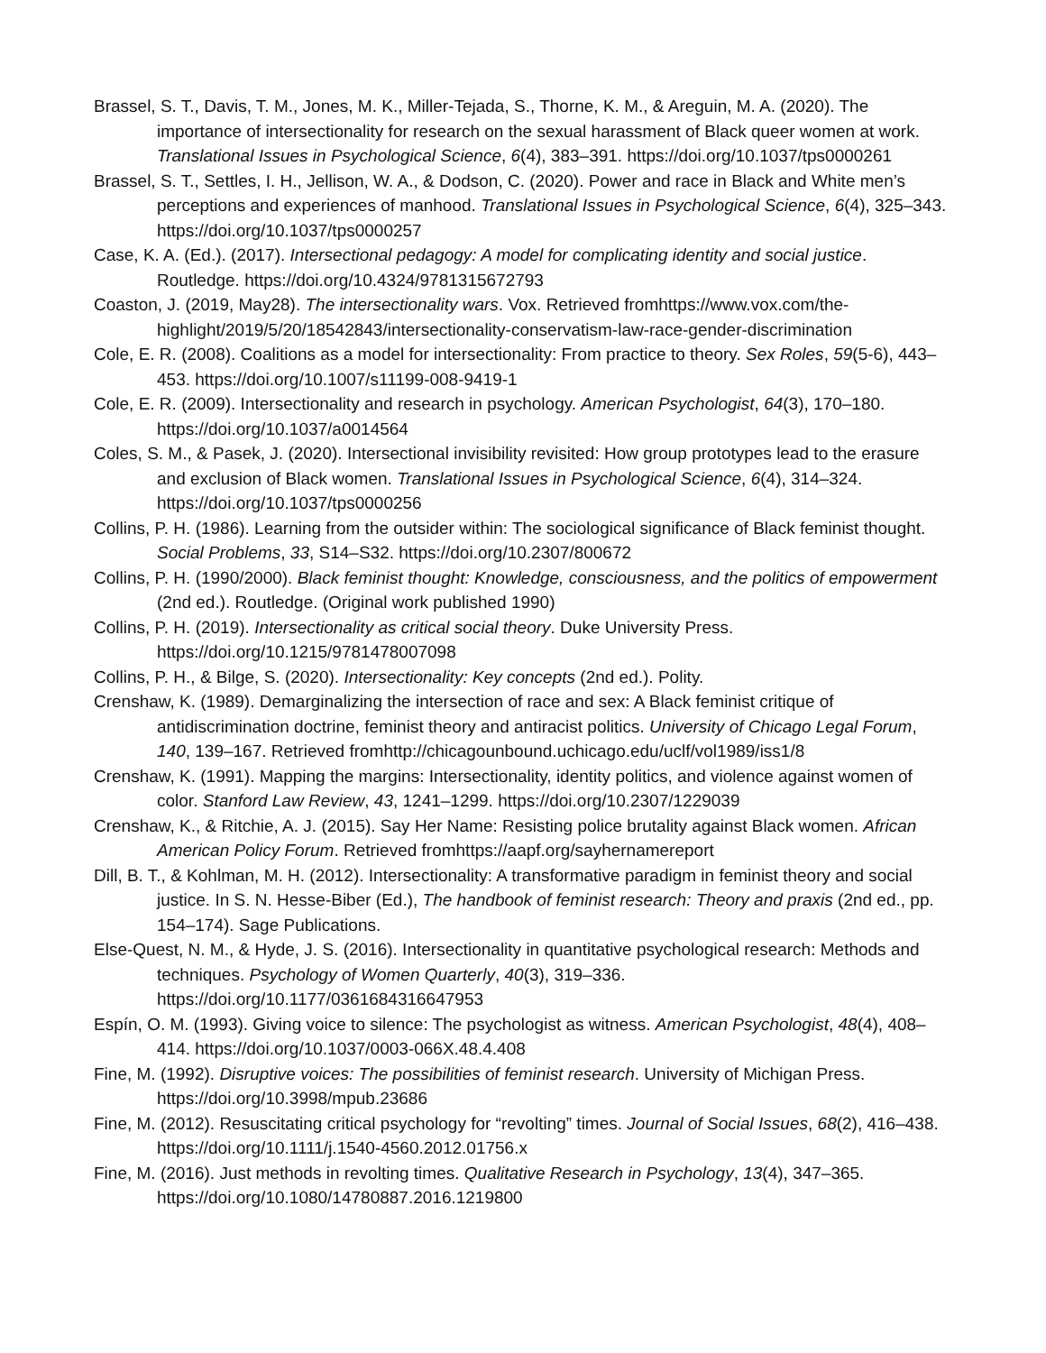Brassel, S. T., Davis, T. M., Jones, M. K., Miller-Tejada, S., Thorne, K. M., & Areguin, M. A. (2020). The importance of intersectionality for research on the sexual harassment of Black queer women at work. Translational Issues in Psychological Science, 6(4), 383–391. https://doi.org/10.1037/tps0000261
Brassel, S. T., Settles, I. H., Jellison, W. A., & Dodson, C. (2020). Power and race in Black and White men’s perceptions and experiences of manhood. Translational Issues in Psychological Science, 6(4), 325–343. https://doi.org/10.1037/tps0000257
Case, K. A. (Ed.). (2017). Intersectional pedagogy: A model for complicating identity and social justice. Routledge. https://doi.org/10.4324/9781315672793
Coaston, J. (2019, May28). The intersectionality wars. Vox. Retrieved fromhttps://www.vox.com/the-highlight/2019/5/20/18542843/intersectionality-conservatism-law-race-gender-discrimination
Cole, E. R. (2008). Coalitions as a model for intersectionality: From practice to theory. Sex Roles, 59(5-6), 443–453. https://doi.org/10.1007/s11199-008-9419-1
Cole, E. R. (2009). Intersectionality and research in psychology. American Psychologist, 64(3), 170–180. https://doi.org/10.1037/a0014564
Coles, S. M., & Pasek, J. (2020). Intersectional invisibility revisited: How group prototypes lead to the erasure and exclusion of Black women. Translational Issues in Psychological Science, 6(4), 314–324. https://doi.org/10.1037/tps0000256
Collins, P. H. (1986). Learning from the outsider within: The sociological significance of Black feminist thought. Social Problems, 33, S14–S32. https://doi.org/10.2307/800672
Collins, P. H. (1990/2000). Black feminist thought: Knowledge, consciousness, and the politics of empowerment (2nd ed.). Routledge. (Original work published 1990)
Collins, P. H. (2019). Intersectionality as critical social theory. Duke University Press. https://doi.org/10.1215/9781478007098
Collins, P. H., & Bilge, S. (2020). Intersectionality: Key concepts (2nd ed.). Polity.
Crenshaw, K. (1989). Demarginalizing the intersection of race and sex: A Black feminist critique of antidiscrimination doctrine, feminist theory and antiracist politics. University of Chicago Legal Forum, 140, 139–167. Retrieved fromhttp://chicagounbound.uchicago.edu/uclf/vol1989/iss1/8
Crenshaw, K. (1991). Mapping the margins: Intersectionality, identity politics, and violence against women of color. Stanford Law Review, 43, 1241–1299. https://doi.org/10.2307/1229039
Crenshaw, K., & Ritchie, A. J. (2015). Say Her Name: Resisting police brutality against Black women. African American Policy Forum. Retrieved fromhttps://aapf.org/sayhernamereport
Dill, B. T., & Kohlman, M. H. (2012). Intersectionality: A transformative paradigm in feminist theory and social justice. In S. N. Hesse-Biber (Ed.), The handbook of feminist research: Theory and praxis (2nd ed., pp. 154–174). Sage Publications.
Else-Quest, N. M., & Hyde, J. S. (2016). Intersectionality in quantitative psychological research: Methods and techniques. Psychology of Women Quarterly, 40(3), 319–336. https://doi.org/10.1177/0361684316647953
Espín, O. M. (1993). Giving voice to silence: The psychologist as witness. American Psychologist, 48(4), 408–414. https://doi.org/10.1037/0003-066X.48.4.408
Fine, M. (1992). Disruptive voices: The possibilities of feminist research. University of Michigan Press. https://doi.org/10.3998/mpub.23686
Fine, M. (2012). Resuscitating critical psychology for “revolting” times. Journal of Social Issues, 68(2), 416–438. https://doi.org/10.1111/j.1540-4560.2012.01756.x
Fine, M. (2016). Just methods in revolting times. Qualitative Research in Psychology, 13(4), 347–365. https://doi.org/10.1080/14780887.2016.1219800